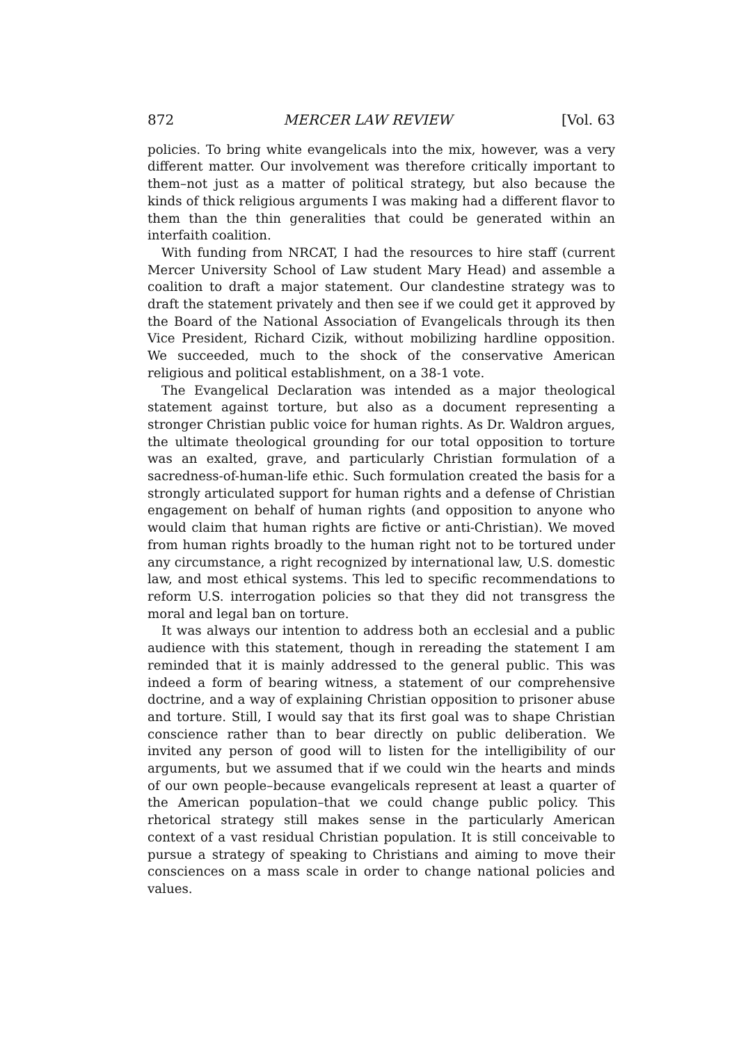872 MERCER LAW REVIEW [Vol. 63
policies. To bring white evangelicals into the mix, however, was a very different matter. Our involvement was therefore critically important to them–not just as a matter of political strategy, but also because the kinds of thick religious arguments I was making had a different flavor to them than the thin generalities that could be generated within an interfaith coalition.
With funding from NRCAT, I had the resources to hire staff (current Mercer University School of Law student Mary Head) and assemble a coalition to draft a major statement. Our clandestine strategy was to draft the statement privately and then see if we could get it approved by the Board of the National Association of Evangelicals through its then Vice President, Richard Cizik, without mobilizing hardline opposition. We succeeded, much to the shock of the conservative American religious and political establishment, on a 38-1 vote.
The Evangelical Declaration was intended as a major theological statement against torture, but also as a document representing a stronger Christian public voice for human rights. As Dr. Waldron argues, the ultimate theological grounding for our total opposition to torture was an exalted, grave, and particularly Christian formulation of a sacredness-of-human-life ethic. Such formulation created the basis for a strongly articulated support for human rights and a defense of Christian engagement on behalf of human rights (and opposition to anyone who would claim that human rights are fictive or anti-Christian). We moved from human rights broadly to the human right not to be tortured under any circumstance, a right recognized by international law, U.S. domestic law, and most ethical systems. This led to specific recommendations to reform U.S. interrogation policies so that they did not transgress the moral and legal ban on torture.
It was always our intention to address both an ecclesial and a public audience with this statement, though in rereading the statement I am reminded that it is mainly addressed to the general public. This was indeed a form of bearing witness, a statement of our comprehensive doctrine, and a way of explaining Christian opposition to prisoner abuse and torture. Still, I would say that its first goal was to shape Christian conscience rather than to bear directly on public deliberation. We invited any person of good will to listen for the intelligibility of our arguments, but we assumed that if we could win the hearts and minds of our own people–because evangelicals represent at least a quarter of the American population–that we could change public policy. This rhetorical strategy still makes sense in the particularly American context of a vast residual Christian population. It is still conceivable to pursue a strategy of speaking to Christians and aiming to move their consciences on a mass scale in order to change national policies and values.